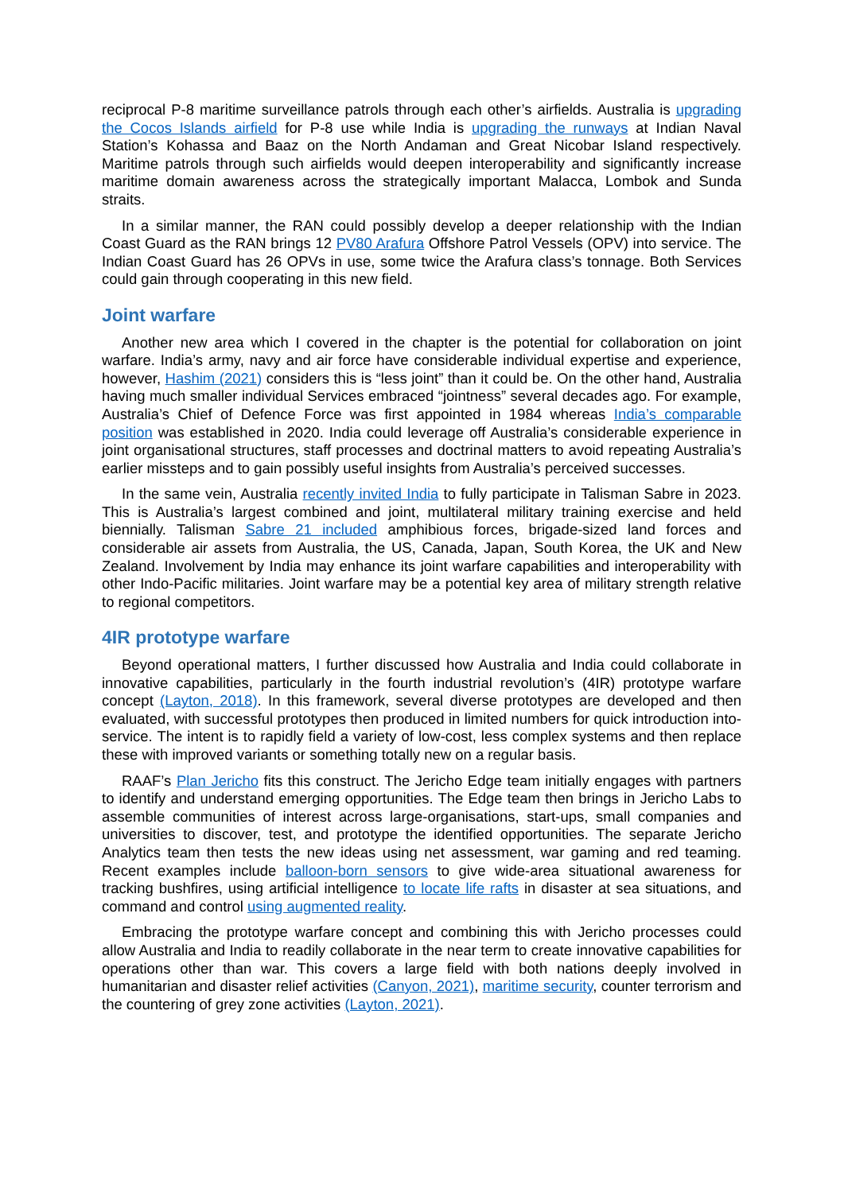reciprocal P-8 maritime surveillance patrols through each other’s airfields. Australia is upgrading the Cocos Islands airfield for P-8 use while India is upgrading the runways at Indian Naval Station’s Kohassa and Baaz on the North Andaman and Great Nicobar Island respectively. Maritime patrols through such airfields would deepen interoperability and significantly increase maritime domain awareness across the strategically important Malacca, Lombok and Sunda straits.
In a similar manner, the RAN could possibly develop a deeper relationship with the Indian Coast Guard as the RAN brings 12 PV80 Arafura Offshore Patrol Vessels (OPV) into service. The Indian Coast Guard has 26 OPVs in use, some twice the Arafura class’s tonnage. Both Services could gain through cooperating in this new field.
Joint warfare
Another new area which I covered in the chapter is the potential for collaboration on joint warfare. India’s army, navy and air force have considerable individual expertise and experience, however, Hashim (2021) considers this is “less joint” than it could be. On the other hand, Australia having much smaller individual Services embraced “jointness” several decades ago. For example, Australia’s Chief of Defence Force was first appointed in 1984 whereas India’s comparable position was established in 2020. India could leverage off Australia’s considerable experience in joint organisational structures, staff processes and doctrinal matters to avoid repeating Australia’s earlier missteps and to gain possibly useful insights from Australia’s perceived successes.
In the same vein, Australia recently invited India to fully participate in Talisman Sabre in 2023. This is Australia’s largest combined and joint, multilateral military training exercise and held biennially. Talisman Sabre 21 included amphibious forces, brigade-sized land forces and considerable air assets from Australia, the US, Canada, Japan, South Korea, the UK and New Zealand. Involvement by India may enhance its joint warfare capabilities and interoperability with other Indo-Pacific militaries. Joint warfare may be a potential key area of military strength relative to regional competitors.
4IR prototype warfare
Beyond operational matters, I further discussed how Australia and India could collaborate in innovative capabilities, particularly in the fourth industrial revolution’s (4IR) prototype warfare concept (Layton, 2018). In this framework, several diverse prototypes are developed and then evaluated, with successful prototypes then produced in limited numbers for quick introduction into-service. The intent is to rapidly field a variety of low-cost, less complex systems and then replace these with improved variants or something totally new on a regular basis.
RAAF’s Plan Jericho fits this construct. The Jericho Edge team initially engages with partners to identify and understand emerging opportunities. The Edge team then brings in Jericho Labs to assemble communities of interest across large-organisations, start-ups, small companies and universities to discover, test, and prototype the identified opportunities. The separate Jericho Analytics team then tests the new ideas using net assessment, war gaming and red teaming. Recent examples include balloon-born sensors to give wide-area situational awareness for tracking bushfires, using artificial intelligence to locate life rafts in disaster at sea situations, and command and control using augmented reality.
Embracing the prototype warfare concept and combining this with Jericho processes could allow Australia and India to readily collaborate in the near term to create innovative capabilities for operations other than war. This covers a large field with both nations deeply involved in humanitarian and disaster relief activities (Canyon, 2021), maritime security, counter terrorism and the countering of grey zone activities (Layton, 2021).